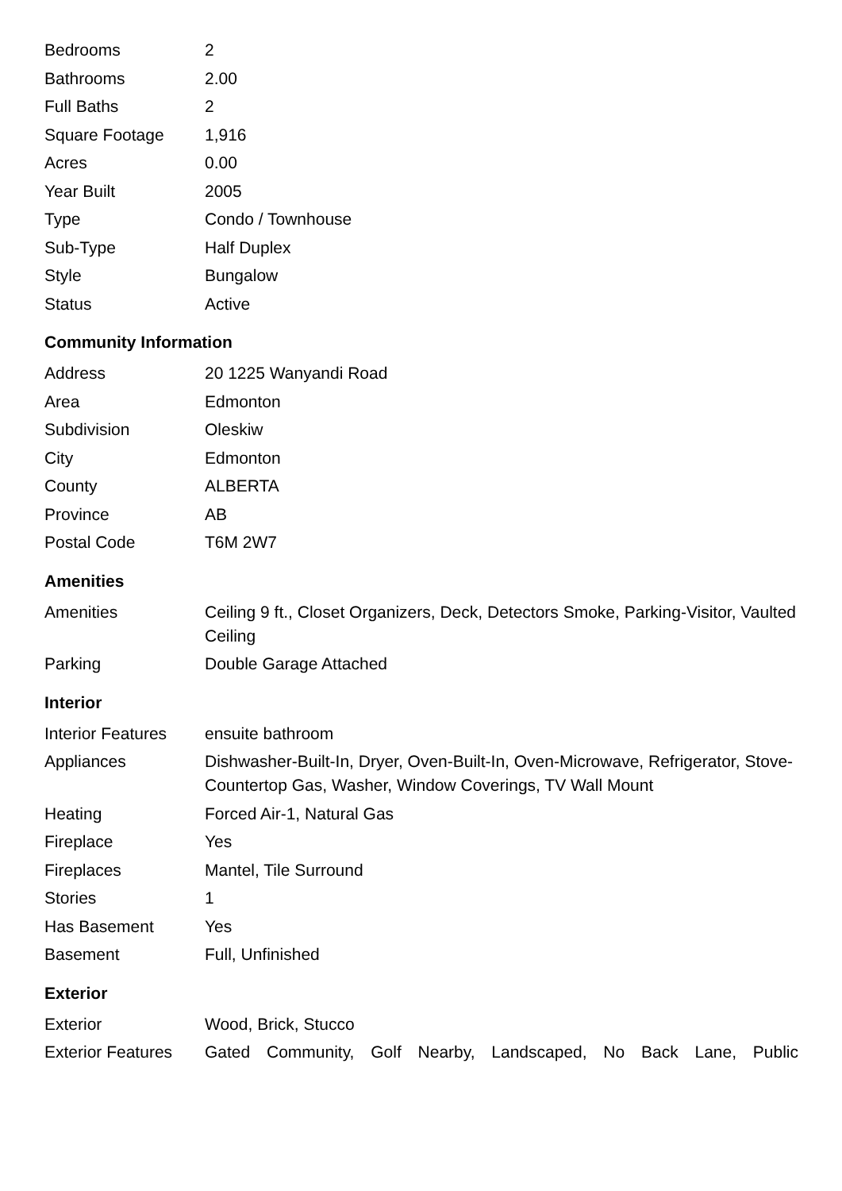| Bedrooms | 2 |
| Bathrooms | 2.00 |
| Full Baths | 2 |
| Square Footage | 1,916 |
| Acres | 0.00 |
| Year Built | 2005 |
| Type | Condo / Townhouse |
| Sub-Type | Half Duplex |
| Style | Bungalow |
| Status | Active |
Community Information
| Address | 20 1225 Wanyandi Road |
| Area | Edmonton |
| Subdivision | Oleskiw |
| City | Edmonton |
| County | ALBERTA |
| Province | AB |
| Postal Code | T6M 2W7 |
Amenities
| Amenities | Ceiling 9 ft., Closet Organizers, Deck, Detectors Smoke, Parking-Visitor, Vaulted Ceiling |
| Parking | Double Garage Attached |
Interior
| Interior Features | ensuite bathroom |
| Appliances | Dishwasher-Built-In, Dryer, Oven-Built-In, Oven-Microwave, Refrigerator, Stove-Countertop Gas, Washer, Window Coverings, TV Wall Mount |
| Heating | Forced Air-1, Natural Gas |
| Fireplace | Yes |
| Fireplaces | Mantel, Tile Surround |
| Stories | 1 |
| Has Basement | Yes |
| Basement | Full, Unfinished |
Exterior
| Exterior | Wood, Brick, Stucco |
| Exterior Features | Gated Community, Golf Nearby, Landscaped, No Back Lane, Public |